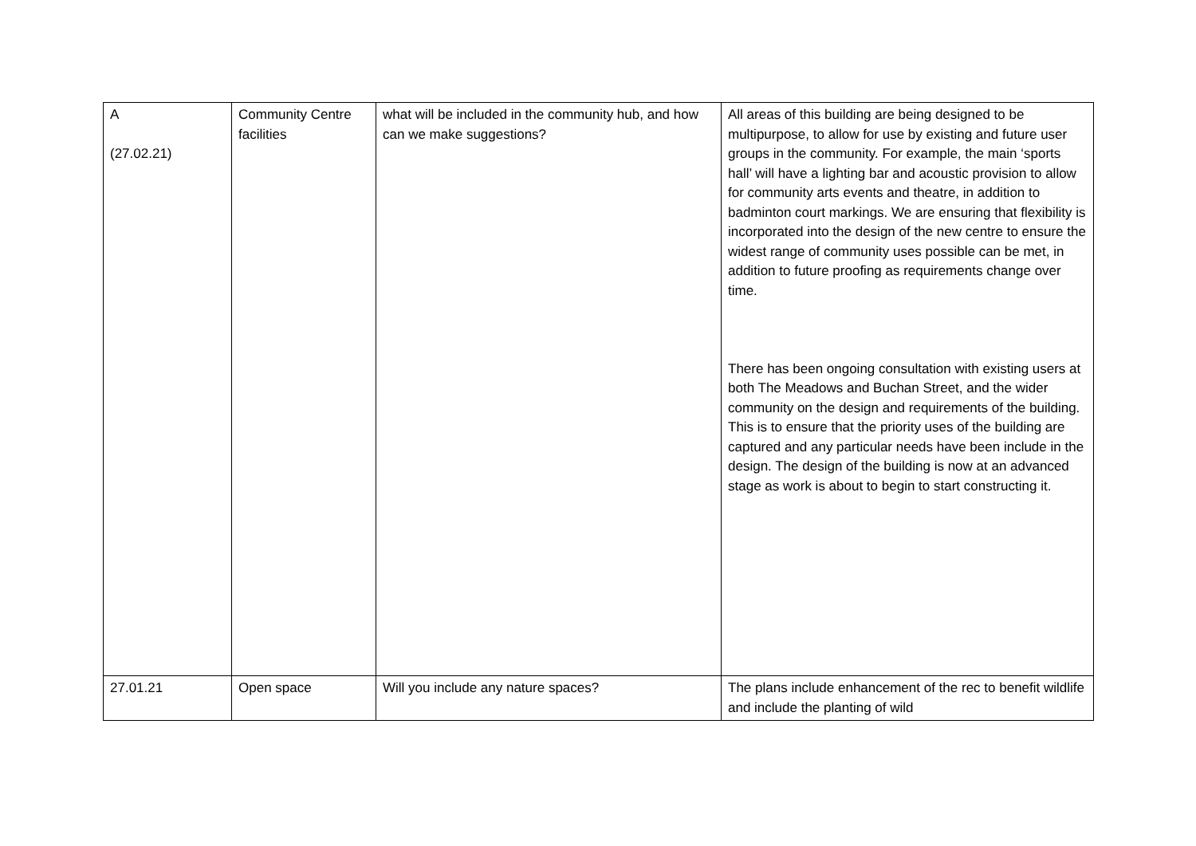| A (27.02.21) | Community Centre facilities | what will be included in the community hub, and how can we make suggestions? | All areas of this building are being designed to be multipurpose, to allow for use by existing and future user groups in the community. For example, the main ‘sports hall’ will have a lighting bar and acoustic provision to allow for community arts events and theatre, in addition to badminton court markings. We are ensuring that flexibility is incorporated into the design of the new centre to ensure the widest range of community uses possible can be met, in addition to future proofing as requirements change over time. There has been ongoing consultation with existing users at both The Meadows and Buchan Street, and the wider community on the design and requirements of the building. This is to ensure that the priority uses of the building are captured and any particular needs have been include in the design. The design of the building is now at an advanced stage as work is about to begin to start constructing it. |
| 27.01.21 | Open space | Will you include any nature spaces? | The plans include enhancement of the rec to benefit wildlife and include the planting of wild |